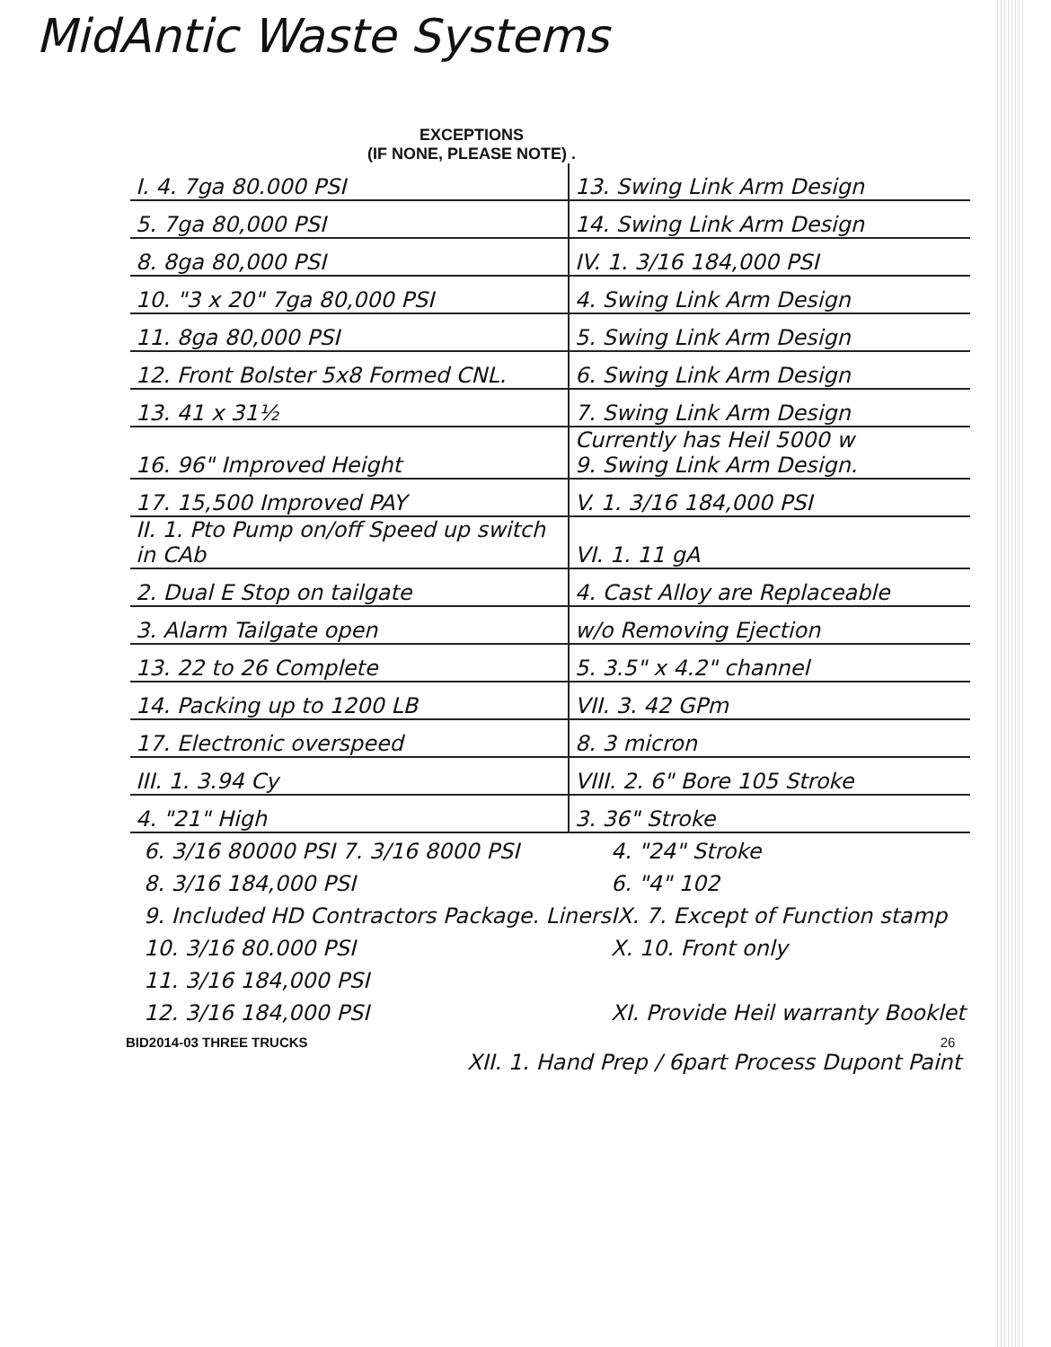MidAntic Waste Systems
EXCEPTIONS
(IF NONE, PLEASE NOTE) .
| I. 4. 7ga 80.000 PSI | 13. Swing Link Arm Design |
| 5. 7ga 80,000 PSI | 14. Swing Link Arm Design |
| 8. 8ga 80,000 PSI | IV. 1. 3/16 184,000 PSI |
| 10. "3 x 20" 7ga 80,000 PSI | 4. Swing Link Arm Design |
| 11. 8ga 80,000 PSI | 5. Swing Link Arm Design |
| 12. Front Bolster 5x8 Formed CNL. | 6. Swing Link Arm Design |
| 13. 41 x 31½ | 7. Swing Link Arm Design |
| 16. 96" Improved Height | Currently has Heil 5000 w 9. Swing Link Arm Design. |
| 17. 15,500 Improved PAY | V. 1. 3/16 184,000 PSI |
| II. 1. Pto Pump on/off Speed up switch in CAb | VI. 1. 11 gA |
| 2. Dual E Stop on tailgate | 4. Cast Alloy are Replaceable |
| 3. Alarm Tailgate open | w/o Removing Ejection |
| 13. 22 to 26 Complete | 5. 3.5" x 4.2" channel |
| 14. Packing up to 1200 LB | VII. 3. 42 GPm |
| 17. Electronic overspeed | 8. 3 micron |
| III. 1. 3.94 Cy | VIII. 2. 6" Bore 105 Stroke |
| 4. "21" High | 3. 36" Stroke |
6. 3/16 80000 PSI 7. 3/16 8000 PSI
4. "24" Stroke
8. 3/16 184,000 PSI
6. "4" 102
9. Included HD Contractors Package. Liners
IX. 7. Except of Function stamp
10. 3/16 80.000 PSI
X. 10. Front only
11. 3/16 184,000 PSI
12. 3/16 184,000 PSI
XI. Provide Heil warranty Booklet
BID2014-03 THREE TRUCKS 26
XII. 1. Hand Prep / 6part Process Dupont Paint